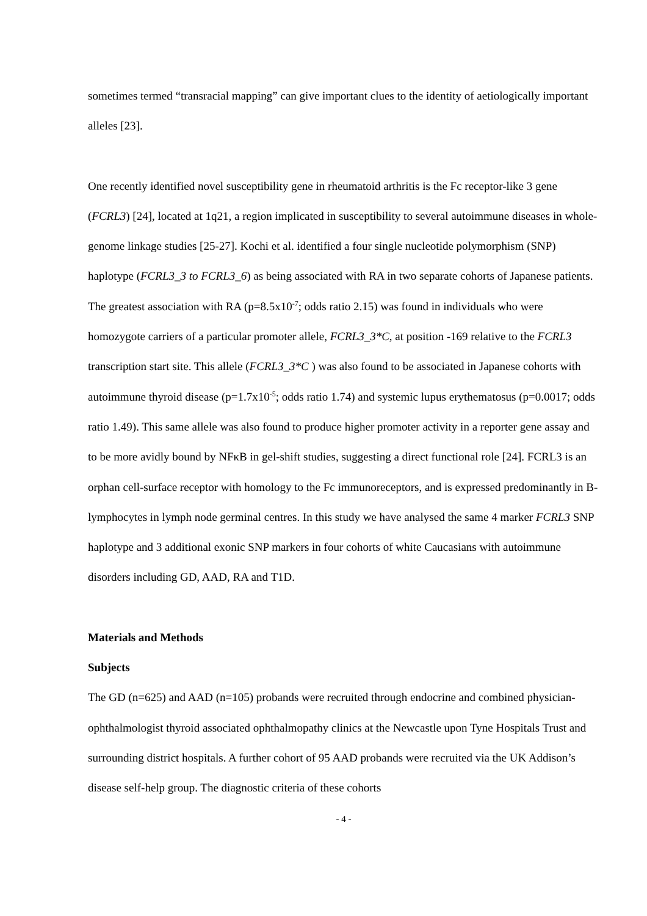sometimes termed “transracial mapping” can give important clues to the identity of aetiologically important alleles [23].
One recently identified novel susceptibility gene in rheumatoid arthritis is the Fc receptor-like 3 gene (FCRL3) [24], located at 1q21, a region implicated in susceptibility to several autoimmune diseases in whole-genome linkage studies [25-27]. Kochi et al. identified a four single nucleotide polymorphism (SNP) haplotype (FCRL3_3 to FCRL3_6) as being associated with RA in two separate cohorts of Japanese patients. The greatest association with RA (p=8.5x10<sup>-7</sup>; odds ratio 2.15) was found in individuals who were homozygote carriers of a particular promoter allele, FCRL3_3*C, at position -169 relative to the FCRL3 transcription start site. This allele (FCRL3_3*C ) was also found to be associated in Japanese cohorts with autoimmune thyroid disease (p=1.7x10<sup>-5</sup>; odds ratio 1.74) and systemic lupus erythematosus (p=0.0017; odds ratio 1.49). This same allele was also found to produce higher promoter activity in a reporter gene assay and to be more avidly bound by NFκB in gel-shift studies, suggesting a direct functional role [24]. FCRL3 is an orphan cell-surface receptor with homology to the Fc immunoreceptors, and is expressed predominantly in B-lymphocytes in lymph node germinal centres. In this study we have analysed the same 4 marker FCRL3 SNP haplotype and 3 additional exonic SNP markers in four cohorts of white Caucasians with autoimmune disorders including GD, AAD, RA and T1D.
Materials and Methods
Subjects
The GD (n=625) and AAD (n=105) probands were recruited through endocrine and combined physician-ophthalmologist thyroid associated ophthalmopathy clinics at the Newcastle upon Tyne Hospitals Trust and surrounding district hospitals. A further cohort of 95 AAD probands were recruited via the UK Addison’s disease self-help group. The diagnostic criteria of these cohorts
- 4 -